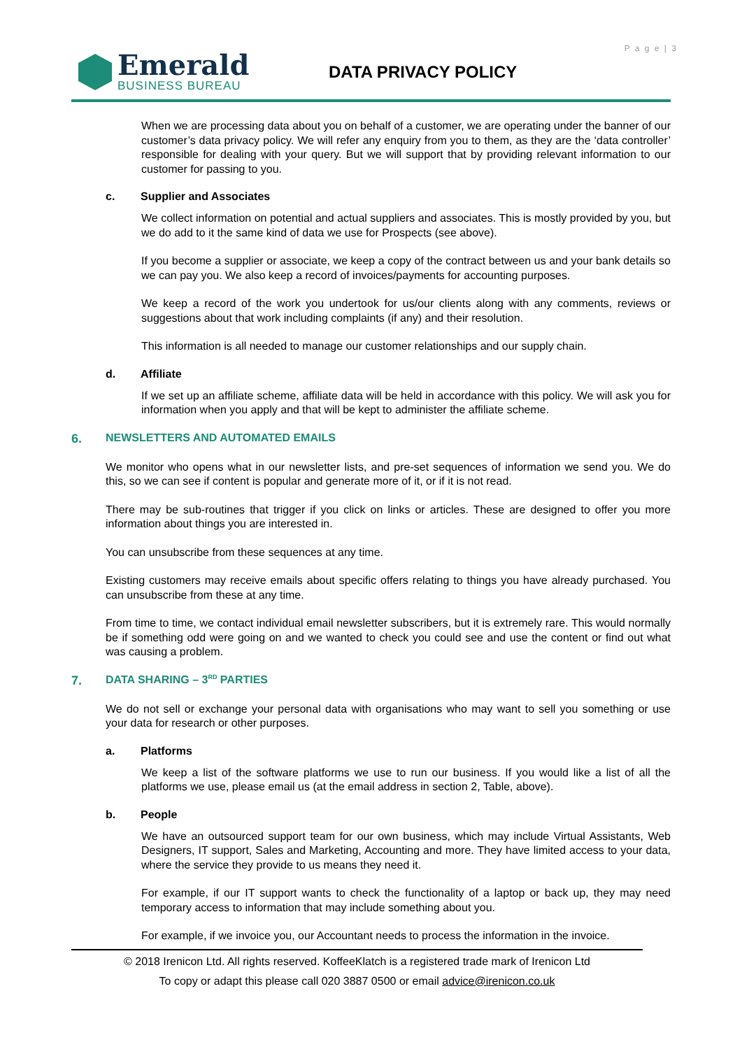P a g e | 3
Emerald
BUSINESS BUREAU
DATA PRIVACY POLICY
When we are processing data about you on behalf of a customer, we are operating under the banner of our customer’s data privacy policy. We will refer any enquiry from you to them, as they are the ‘data controller’ responsible for dealing with your query. But we will support that by providing relevant information to our customer for passing to you.
c. Supplier and Associates
We collect information on potential and actual suppliers and associates. This is mostly provided by you, but we do add to it the same kind of data we use for Prospects (see above).
If you become a supplier or associate, we keep a copy of the contract between us and your bank details so we can pay you. We also keep a record of invoices/payments for accounting purposes.
We keep a record of the work you undertook for us/our clients along with any comments, reviews or suggestions about that work including complaints (if any) and their resolution.
This information is all needed to manage our customer relationships and our supply chain.
d. Affiliate
If we set up an affiliate scheme, affiliate data will be held in accordance with this policy. We will ask you for information when you apply and that will be kept to administer the affiliate scheme.
6. NEWSLETTERS AND AUTOMATED EMAILS
We monitor who opens what in our newsletter lists, and pre-set sequences of information we send you. We do this, so we can see if content is popular and generate more of it, or if it is not read.
There may be sub-routines that trigger if you click on links or articles. These are designed to offer you more information about things you are interested in.
You can unsubscribe from these sequences at any time.
Existing customers may receive emails about specific offers relating to things you have already purchased. You can unsubscribe from these at any time.
From time to time, we contact individual email newsletter subscribers, but it is extremely rare. This would normally be if something odd were going on and we wanted to check you could see and use the content or find out what was causing a problem.
7. DATA SHARING – 3<sup>RD</sup> PARTIES
We do not sell or exchange your personal data with organisations who may want to sell you something or use your data for research or other purposes.
a. Platforms
We keep a list of the software platforms we use to run our business. If you would like a list of all the platforms we use, please email us (at the email address in section 2, Table, above).
b. People
We have an outsourced support team for our own business, which may include Virtual Assistants, Web Designers, IT support, Sales and Marketing, Accounting and more. They have limited access to your data, where the service they provide to us means they need it.
For example, if our IT support wants to check the functionality of a laptop or back up, they may need temporary access to information that may include something about you.
For example, if we invoice you, our Accountant needs to process the information in the invoice.
© 2018 Irenicon Ltd. All rights reserved. KoffeeKlatch is a registered trade mark of Irenicon Ltd
To copy or adapt this please call 020 3887 0500 or email advice@irenicon.co.uk